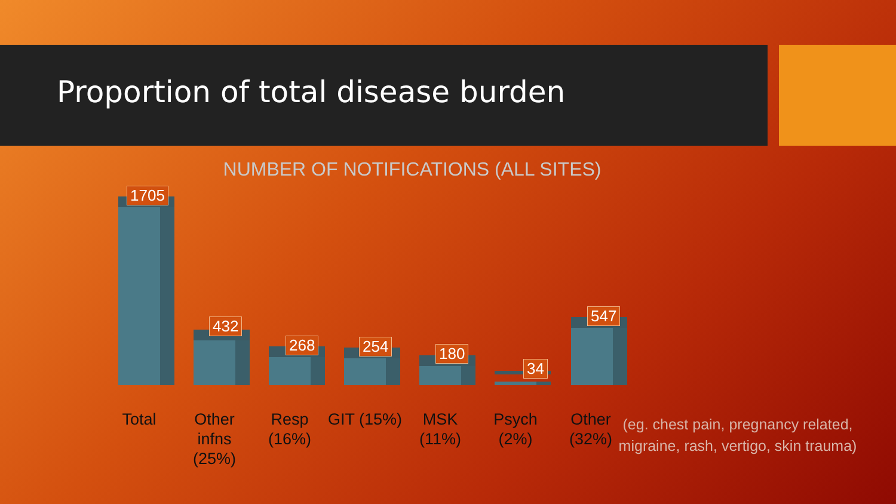Proportion of total disease burden
NUMBER OF NOTIFICATIONS (ALL SITES)
1705
432
268 254 180
34
547
Total Other infns (25%)
Resp (16%)
GIT (15%)
MSK (11%)
Psych (2%)
Other (32%)
(eg. chest pain, pregnancy related, migraine, rash, vertigo, skin trauma)